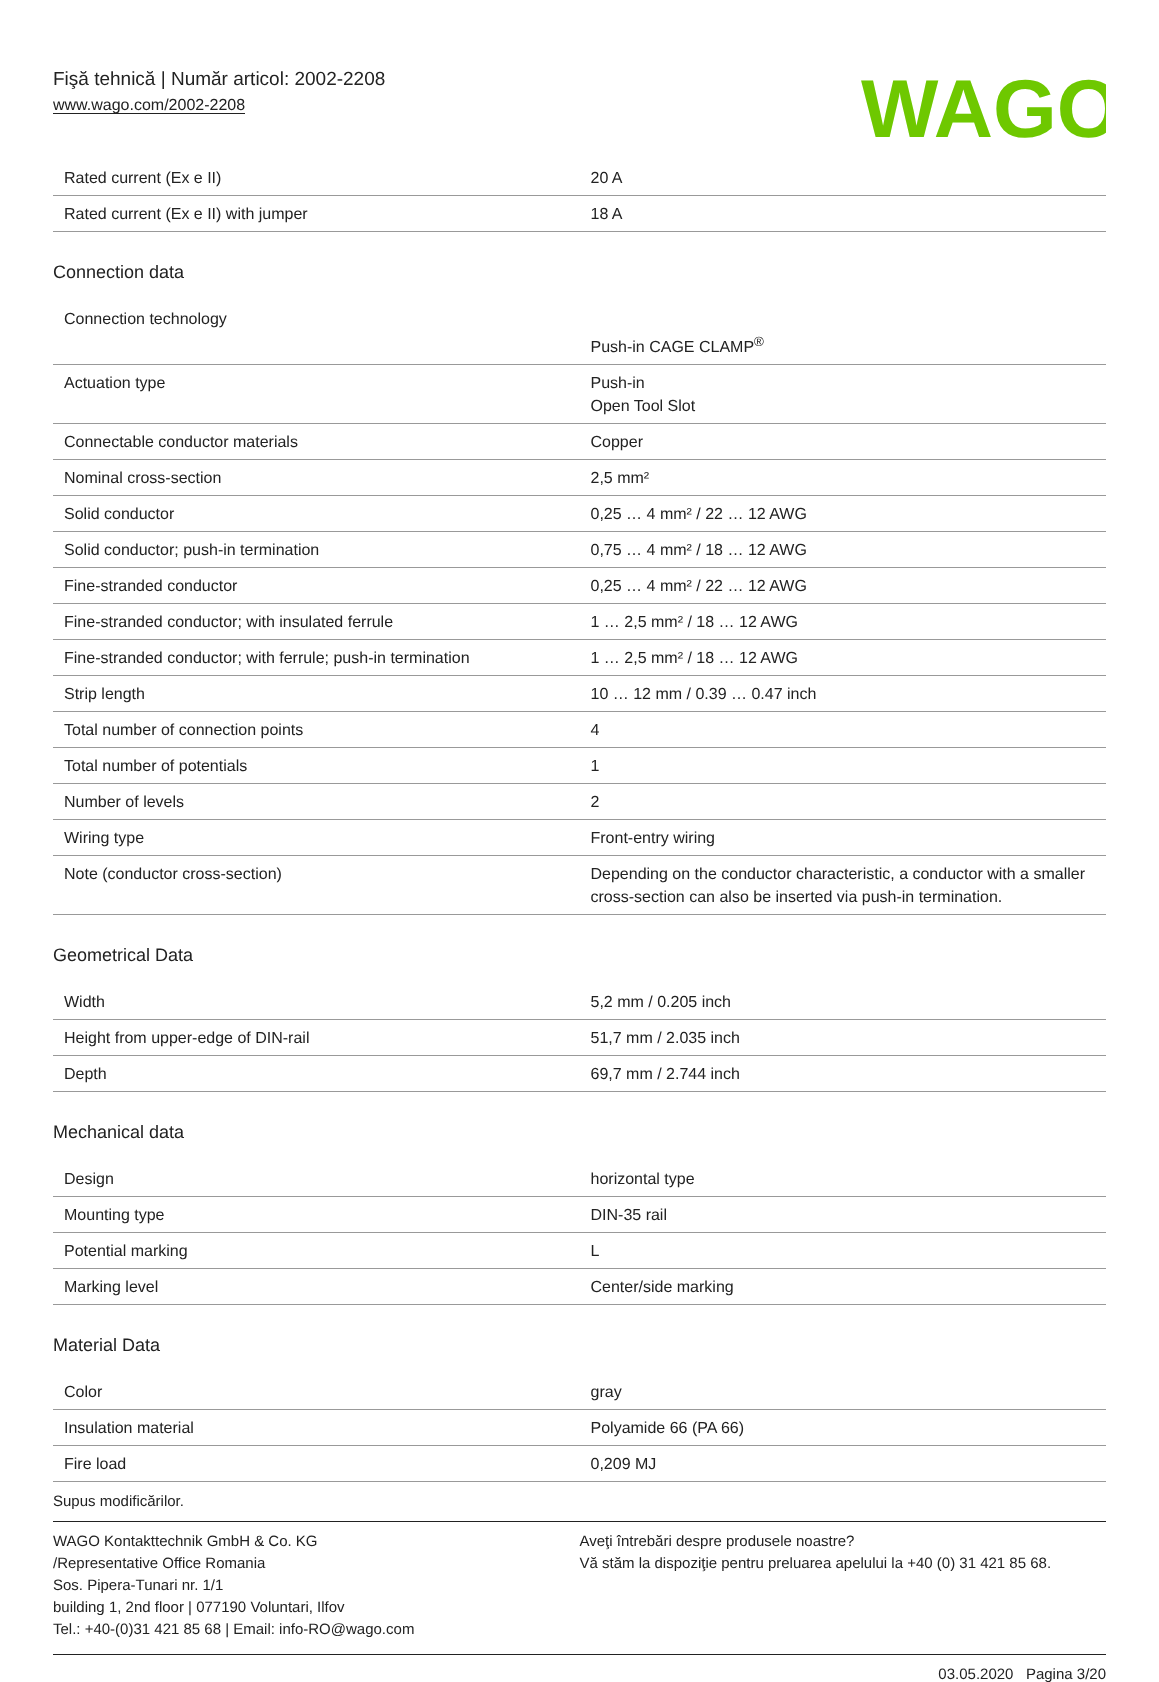Fişă tehnică | Număr articol: 2002-2208
www.wago.com/2002-2208
WAGO
| Rated current (Ex e II) | 20 A |
| Rated current (Ex e II) with jumper | 18 A |
Connection data
| Connection technology | Push-in CAGE CLAMP<sup>®</sup> |
| Actuation type | Push-in Open Tool Slot |
| Connectable conductor materials | Copper |
| Nominal cross-section | 2,5 mm² |
| Solid conductor | 0,25 … 4 mm² / 22 … 12 AWG |
| Solid conductor; push-in termination | 0,75 … 4 mm² / 18 … 12 AWG |
| Fine-stranded conductor | 0,25 … 4 mm² / 22 … 12 AWG |
| Fine-stranded conductor; with insulated ferrule | 1 … 2,5 mm² / 18 … 12 AWG |
| Fine-stranded conductor; with ferrule; push-in termination | 1 … 2,5 mm² / 18 … 12 AWG |
| Strip length | 10 … 12 mm / 0.39 … 0.47 inch |
| Total number of connection points | 4 |
| Total number of potentials | 1 |
| Number of levels | 2 |
| Wiring type | Front-entry wiring |
| Note (conductor cross-section) | Depending on the conductor characteristic, a conductor with a smaller cross-section can also be inserted via push-in termination. |
Geometrical Data
| Width | 5,2 mm / 0.205 inch |
| Height from upper-edge of DIN-rail | 51,7 mm / 2.035 inch |
| Depth | 69,7 mm / 2.744 inch |
Mechanical data
| Design | horizontal type |
| Mounting type | DIN-35 rail |
| Potential marking | L |
| Marking level | Center/side marking |
Material Data
| Color | gray |
| Insulation material | Polyamide 66 (PA 66) |
| Fire load | 0,209 MJ |
Supus modificărilor.
WAGO Kontakttechnik GmbH & Co. KG
/Representative Office Romania
Sos. Pipera-Tunari nr. 1/1
building 1, 2nd floor | 077190 Voluntari, Ilfov
Tel.: +40-(0)31 421 85 68 | Email: info-RO@wago.com
Aveţi întrebări despre produsele noastre?
Vă stăm la dispoziţie pentru preluarea apelului la +40 (0) 31 421 85 68.
03.05.2020 Pagina 3/20